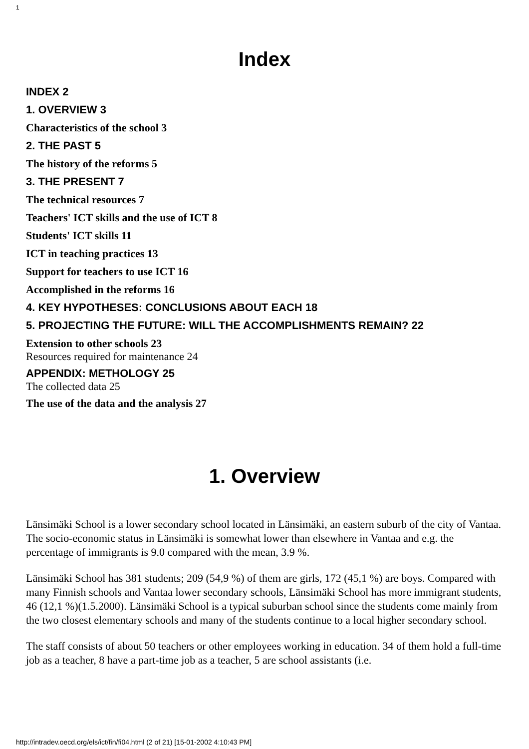1
Index
INDEX 2
1. OVERVIEW 3
Characteristics of the school 3
2. THE PAST 5
The history of the reforms 5
3. THE PRESENT 7
The technical resources 7
Teachers' ICT skills and the use of ICT 8
Students' ICT skills 11
ICT in teaching practices 13
Support for teachers to use ICT 16
Accomplished in the reforms 16
4. KEY HYPOTHESES: CONCLUSIONS ABOUT EACH 18
5. PROJECTING THE FUTURE: WILL THE ACCOMPLISHMENTS REMAIN? 22
Extension to other schools 23
Resources required for maintenance 24
APPENDIX: METHOLOGY 25
The collected data 25
The use of the data and the analysis 27
1. Overview
Länsimäki School is a lower secondary school located in Länsimäki, an eastern suburb of the city of Vantaa. The socio-economic status in Länsimäki is somewhat lower than elsewhere in Vantaa and e.g. the percentage of immigrants is 9.0 compared with the mean, 3.9 %.
Länsimäki School has 381 students; 209 (54,9 %) of them are girls, 172 (45,1 %) are boys. Compared with many Finnish schools and Vantaa lower secondary schools, Länsimäki School has more immigrant students, 46 (12,1 %)(1.5.2000). Länsimäki School is a typical suburban school since the students come mainly from the two closest elementary schools and many of the students continue to a local higher secondary school.
The staff consists of about 50 teachers or other employees working in education. 34 of them hold a full-time job as a teacher, 8 have a part-time job as a teacher, 5 are school assistants (i.e.
http://intradev.oecd.org/els/ict/fin/fi04.html (2 of 21) [15-01-2002 4:10:43 PM]